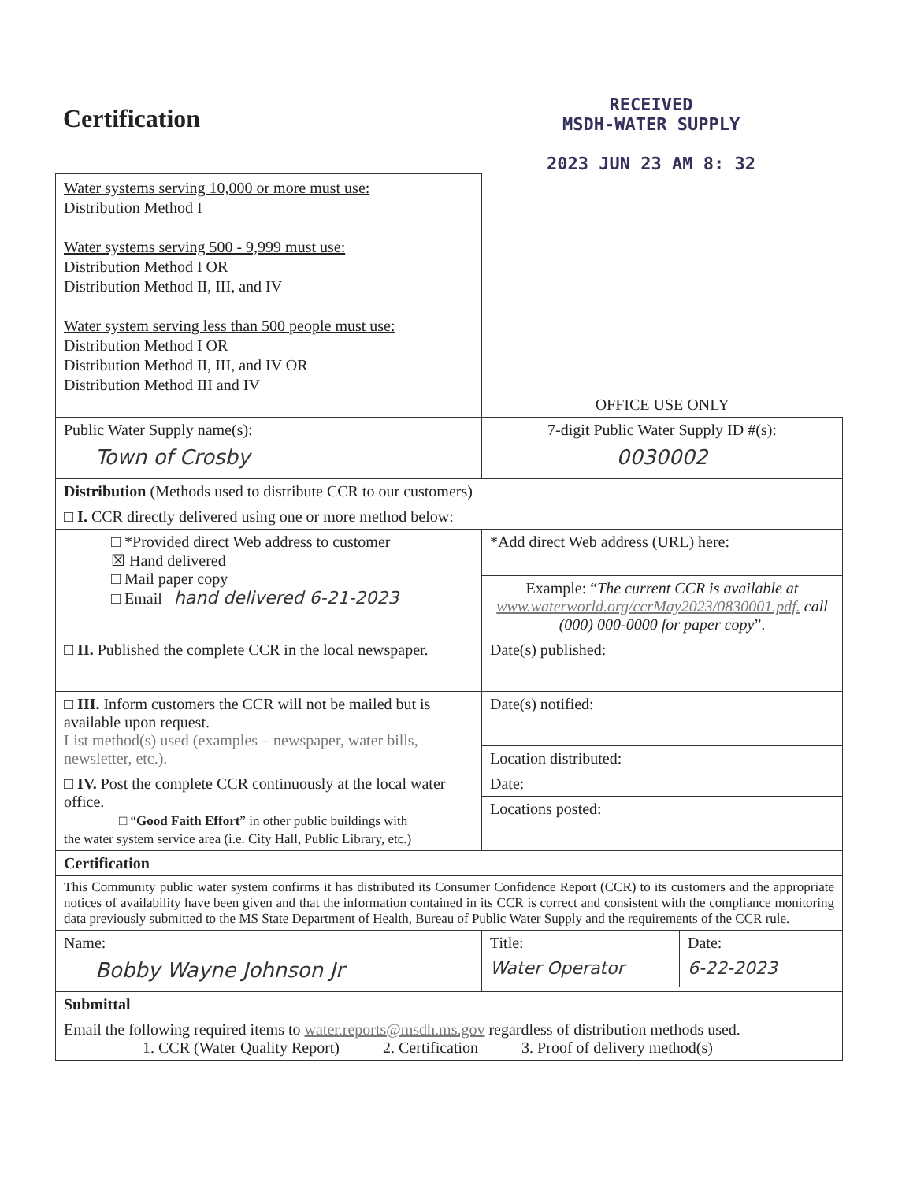Certification
RECEIVED
MSDH-WATER SUPPLY
2023 JUN 23 AM 8: 32
| Water systems serving 10,000 or more must use: Distribution Method I Water systems serving 500 - 9,999 must use: Distribution Method I OR Distribution Method II, III, and IV Water system serving less than 500 people must use: Distribution Method I OR Distribution Method II, III, and IV OR Distribution Method III and IV | OFFICE USE ONLY |
| Public Water Supply name(s): Town of Crosby | 7-digit Public Water Supply ID #(s): 0030002 |
| Distribution (Methods used to distribute CCR to our customers) | |
| □ I. CCR directly delivered using one or more method below: | |
| □ *Provided direct Web address to customer ☒ Hand delivered □ Mail paper copy □ Email hand delivered 6-21-2023 | *Add direct Web address (URL) here: |
| | Example: “ The current CCR is available at www.waterworld.org/ccrMay2023/0830001.pdf. call (000) 000-0000 for paper copy ”. |
| □ II. Published the complete CCR in the local newspaper. | Date(s) published: |
| □ III. Inform customers the CCR will not be mailed but is available upon request. List method(s) used (examples – newspaper, water bills, newsletter, etc.). | Date(s) notified: |
| | Location distributed: |
| □ IV. Post the complete CCR continuously at the local water office. □ “ Good Faith Effort ” in other public buildings with the water system service area (i.e. City Hall, Public Library, etc.) | Date: |
| | Locations posted: |
| Certification | |
| This Community public water system confirms it has distributed its Consumer Confidence Report (CCR) to its customers and the appropriate notices of availability have been given and that the information contained in its CCR is correct and consistent with the compliance monitoring data previously submitted to the MS State Department of Health, Bureau of Public Water Supply and the requirements of the CCR rule. | |
| Name: Bobby Wayne Johnson Jr | / Title: Water Operator / Date: 6-22-2023 / |
| Submittal | |
| Email the following required items to water.reports@msdh.ms.gov regardless of distribution methods used. 1. CCR (Water Quality Report) 2. Certification 3. Proof of delivery method(s) | |